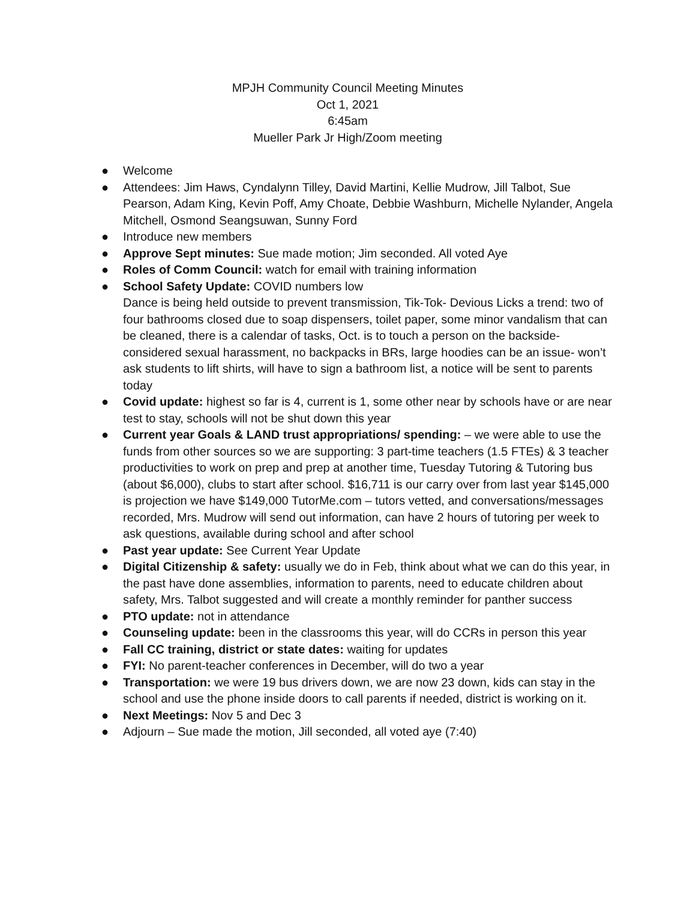MPJH Community Council Meeting Minutes
Oct 1, 2021
6:45am
Mueller Park Jr High/Zoom meeting
● Welcome
● Attendees: Jim Haws, Cyndalynn Tilley, David Martini, Kellie Mudrow, Jill Talbot, Sue Pearson, Adam King, Kevin Poff, Amy Choate, Debbie Washburn, Michelle Nylander, Angela Mitchell, Osmond Seangsuwan, Sunny Ford
● Introduce new members
● Approve Sept minutes: Sue made motion; Jim seconded. All voted Aye
● Roles of Comm Council: watch for email with training information
● School Safety Update: COVID numbers low
Dance is being held outside to prevent transmission, Tik-Tok- Devious Licks a trend: two of four bathrooms closed due to soap dispensers, toilet paper, some minor vandalism that can be cleaned, there is a calendar of tasks, Oct. is to touch a person on the backside- considered sexual harassment, no backpacks in BRs, large hoodies can be an issue- won’t ask students to lift shirts, will have to sign a bathroom list, a notice will be sent to parents today
● Covid update: highest so far is 4, current is 1, some other near by schools have or are near test to stay, schools will not be shut down this year
● Current year Goals & LAND trust appropriations/ spending: – we were able to use the funds from other sources so we are supporting: 3 part-time teachers (1.5 FTEs) & 3 teacher productivities to work on prep and prep at another time, Tuesday Tutoring & Tutoring bus (about $6,000), clubs to start after school. $16,711 is our carry over from last year $145,000 is projection we have $149,000 TutorMe.com – tutors vetted, and conversations/messages recorded, Mrs. Mudrow will send out information, can have 2 hours of tutoring per week to ask questions, available during school and after school
● Past year update: See Current Year Update
● Digital Citizenship & safety: usually we do in Feb, think about what we can do this year, in the past have done assemblies, information to parents, need to educate children about safety, Mrs. Talbot suggested and will create a monthly reminder for panther success
● PTO update: not in attendance
● Counseling update: been in the classrooms this year, will do CCRs in person this year
● Fall CC training, district or state dates: waiting for updates
● FYI: No parent-teacher conferences in December, will do two a year
● Transportation: we were 19 bus drivers down, we are now 23 down, kids can stay in the school and use the phone inside doors to call parents if needed, district is working on it.
● Next Meetings: Nov 5 and Dec 3
● Adjourn – Sue made the motion, Jill seconded, all voted aye (7:40)